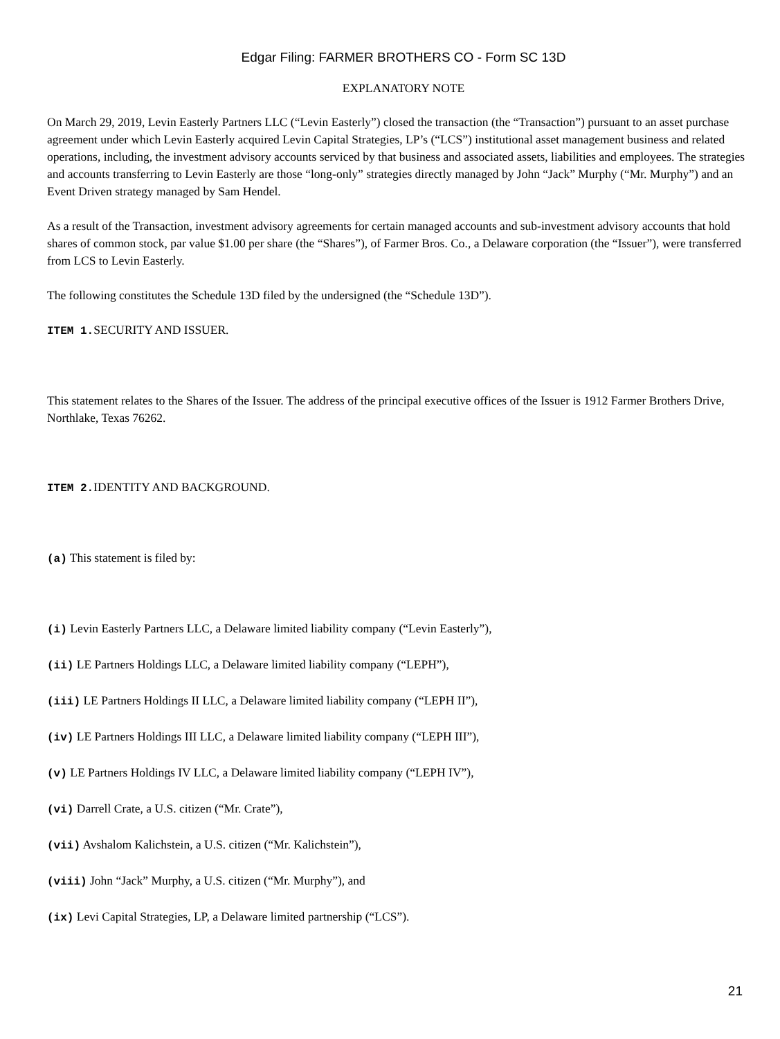Edgar Filing: FARMER BROTHERS CO - Form SC 13D
EXPLANATORY NOTE
On March 29, 2019, Levin Easterly Partners LLC (“Levin Easterly”) closed the transaction (the “Transaction”) pursuant to an asset purchase agreement under which Levin Easterly acquired Levin Capital Strategies, LP’s (“LCS”) institutional asset management business and related operations, including, the investment advisory accounts serviced by that business and associated assets, liabilities and employees. The strategies and accounts transferring to Levin Easterly are those “long-only” strategies directly managed by John “Jack” Murphy (“Mr. Murphy”) and an Event Driven strategy managed by Sam Hendel.
As a result of the Transaction, investment advisory agreements for certain managed accounts and sub-investment advisory accounts that hold shares of common stock, par value $1.00 per share (the “Shares”), of Farmer Bros. Co., a Delaware corporation (the “Issuer”), were transferred from LCS to Levin Easterly.
The following constitutes the Schedule 13D filed by the undersigned (the “Schedule 13D”).
ITEM 1. SECURITY AND ISSUER.
This statement relates to the Shares of the Issuer. The address of the principal executive offices of the Issuer is 1912 Farmer Brothers Drive, Northlake, Texas 76262.
ITEM 2. IDENTITY AND BACKGROUND.
(a) This statement is filed by:
(i) Levin Easterly Partners LLC, a Delaware limited liability company (“Levin Easterly”),
(ii) LE Partners Holdings LLC, a Delaware limited liability company (“LEPH”),
(iii) LE Partners Holdings II LLC, a Delaware limited liability company (“LEPH II”),
(iv) LE Partners Holdings III LLC, a Delaware limited liability company (“LEPH III”),
(v) LE Partners Holdings IV LLC, a Delaware limited liability company (“LEPH IV”),
(vi) Darrell Crate, a U.S. citizen (“Mr. Crate”),
(vii) Avshalom Kalichstein, a U.S. citizen (“Mr. Kalichstein”),
(viii) John “Jack” Murphy, a U.S. citizen (“Mr. Murphy”), and
(ix) Levi Capital Strategies, LP, a Delaware limited partnership (“LCS”).
21